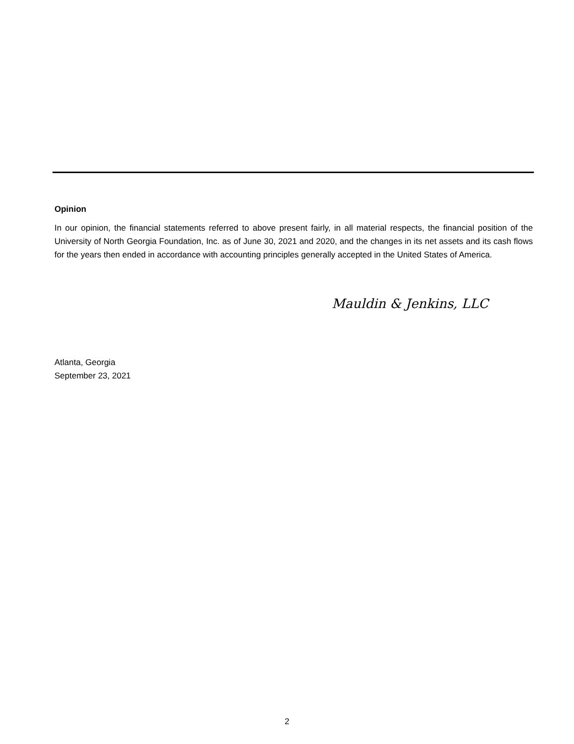Opinion
In our opinion, the financial statements referred to above present fairly, in all material respects, the financial position of the University of North Georgia Foundation, Inc. as of June 30, 2021 and 2020, and the changes in its net assets and its cash flows for the years then ended in accordance with accounting principles generally accepted in the United States of America.
Mauldin & Jenkins, LLC
Atlanta, Georgia
September 23, 2021
2